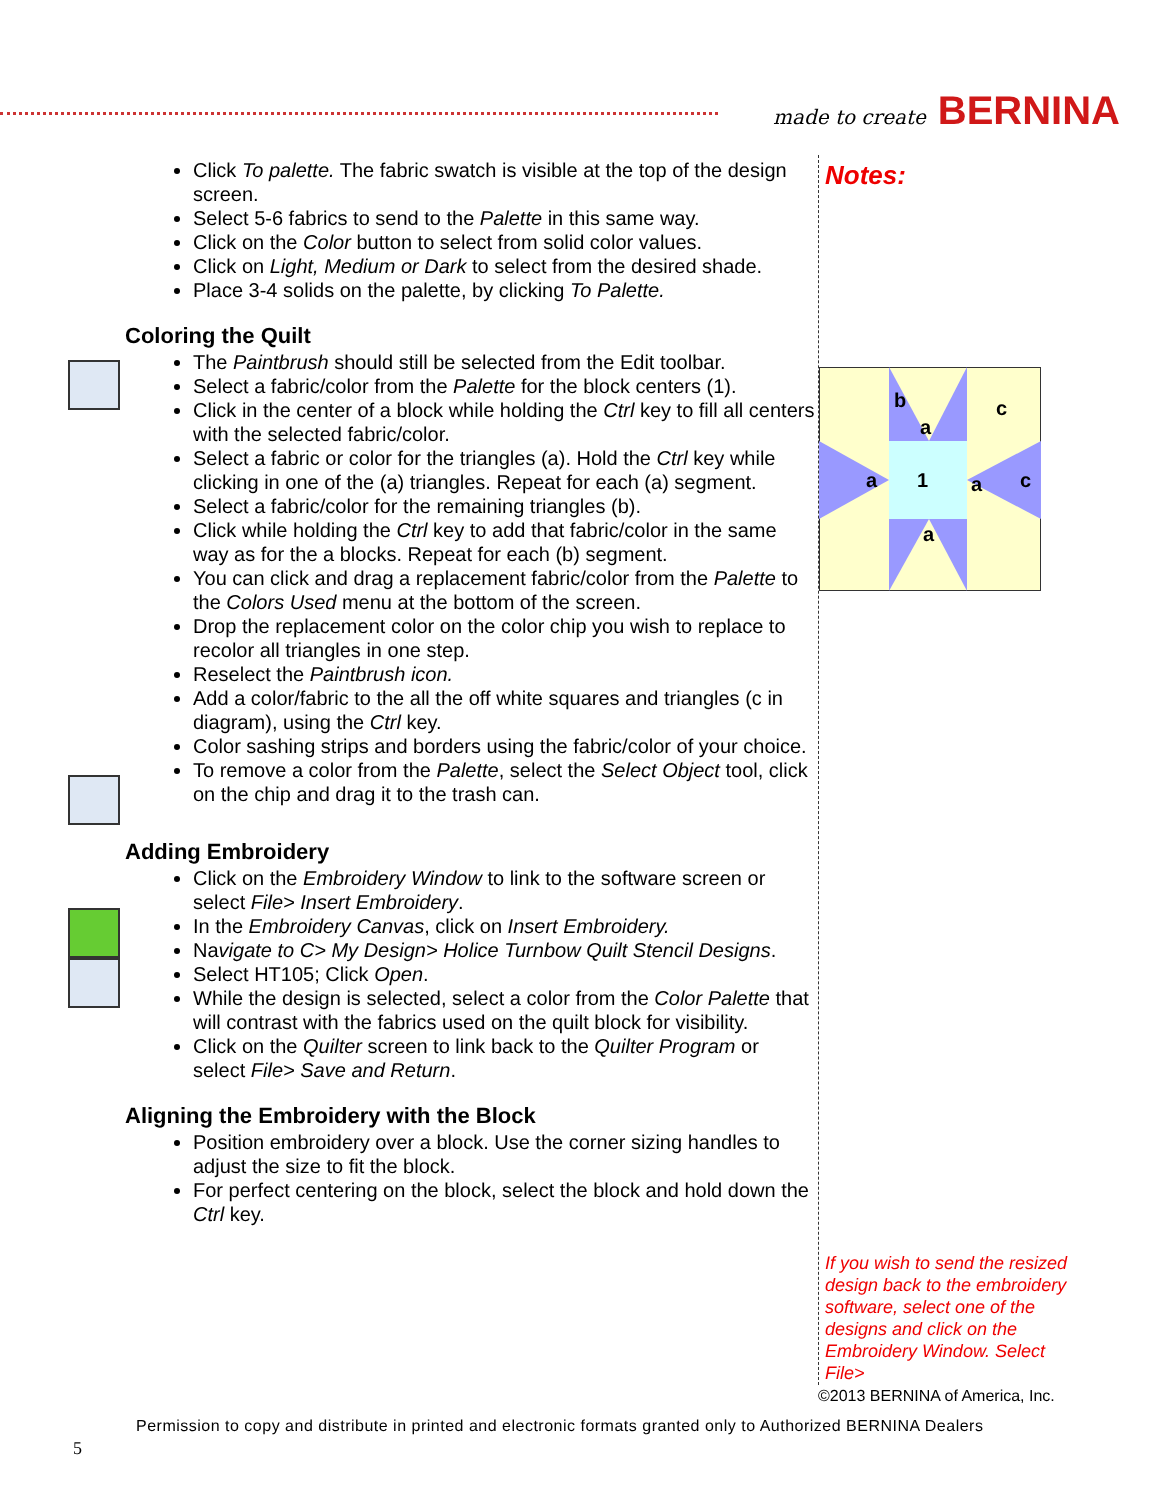made to create BERNINA
Click To palette. The fabric swatch is visible at the top of the design screen.
Select 5-6 fabrics to send to the Palette in this same way.
Click on the Color button to select from solid color values.
Click on Light, Medium or Dark to select from the desired shade.
Place 3-4 solids on the palette, by clicking To Palette.
Coloring the Quilt
The Paintbrush should still be selected from the Edit toolbar.
Select a fabric/color from the Palette for the block centers (1).
Click in the center of a block while holding the Ctrl key to fill all centers with the selected fabric/color.
Select a fabric or color for the triangles (a). Hold the Ctrl key while clicking in one of the (a) triangles. Repeat for each (a) segment.
Select a fabric/color for the remaining triangles (b).
Click while holding the Ctrl key to add that fabric/color in the same way as for the a blocks. Repeat for each (b) segment.
You can click and drag a replacement fabric/color from the Palette to the Colors Used menu at the bottom of the screen.
Drop the replacement color on the color chip you wish to replace to recolor all triangles in one step.
Reselect the Paintbrush icon.
Add a color/fabric to the all the off white squares and triangles (c in diagram), using the Ctrl key.
Color sashing strips and borders using the fabric/color of your choice.
To remove a color from the Palette, select the Select Object tool, click on the chip and drag it to the trash can.
Adding Embroidery
Click on the Embroidery Window to link to the software screen or select File> Insert Embroidery.
In the Embroidery Canvas, click on Insert Embroidery.
Navigate to C> My Design> Holice Turnbow Quilt Stencil Designs.
Select HT105; Click Open.
While the design is selected, select a color from the Color Palette that will contrast with the fabrics used on the quilt block for visibility.
Click on the Quilter screen to link back to the Quilter Program or select File> Save and Return.
Aligning the Embroidery with the Block
Position embroidery over a block. Use the corner sizing handles to adjust the size to fit the block.
For perfect centering on the block, select the block and hold down the Ctrl key.
Notes:
b
a
c
a
1
a
c
a
If you wish to send the resized design back to the embroidery software, select one of the designs and click on the Embroidery Window. Select File>
©2013 BERNINA of America, Inc.
Permission to copy and distribute in printed and electronic formats granted only to Authorized BERNINA Dealers
5